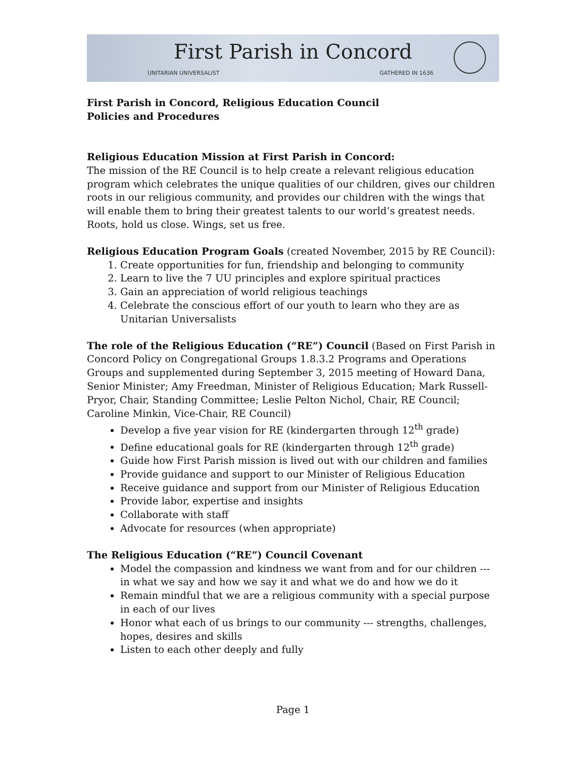First Parish in Concord
UNITARIAN UNIVERSALIST GATHERED IN 1636
First Parish in Concord, Religious Education Council
Policies and Procedures
Religious Education Mission at First Parish in Concord:
The mission of the RE Council is to help create a relevant religious education program which celebrates the unique qualities of our children, gives our children roots in our religious community, and provides our children with the wings that will enable them to bring their greatest talents to our world’s greatest needs. Roots, hold us close. Wings, set us free.
Religious Education Program Goals (created November, 2015 by RE Council):
1. Create opportunities for fun, friendship and belonging to community
2. Learn to live the 7 UU principles and explore spiritual practices
3. Gain an appreciation of world religious teachings
4. Celebrate the conscious effort of our youth to learn who they are as Unitarian Universalists
The role of the Religious Education (“RE”) Council (Based on First Parish in Concord Policy on Congregational Groups 1.8.3.2 Programs and Operations Groups and supplemented during September 3, 2015 meeting of Howard Dana, Senior Minister; Amy Freedman, Minister of Religious Education; Mark Russell-Pryor, Chair, Standing Committee; Leslie Pelton Nichol, Chair, RE Council; Caroline Minkin, Vice-Chair, RE Council)
Develop a five year vision for RE (kindergarten through 12<sup>th</sup> grade)
Define educational goals for RE (kindergarten through 12<sup>th</sup> grade)
Guide how First Parish mission is lived out with our children and families
Provide guidance and support to our Minister of Religious Education
Receive guidance and support from our Minister of Religious Education
Provide labor, expertise and insights
Collaborate with staff
Advocate for resources (when appropriate)
The Religious Education (“RE”) Council Covenant
Model the compassion and kindness we want from and for our children --- in what we say and how we say it and what we do and how we do it
Remain mindful that we are a religious community with a special purpose in each of our lives
Honor what each of us brings to our community --- strengths, challenges, hopes, desires and skills
Listen to each other deeply and fully
Page 1